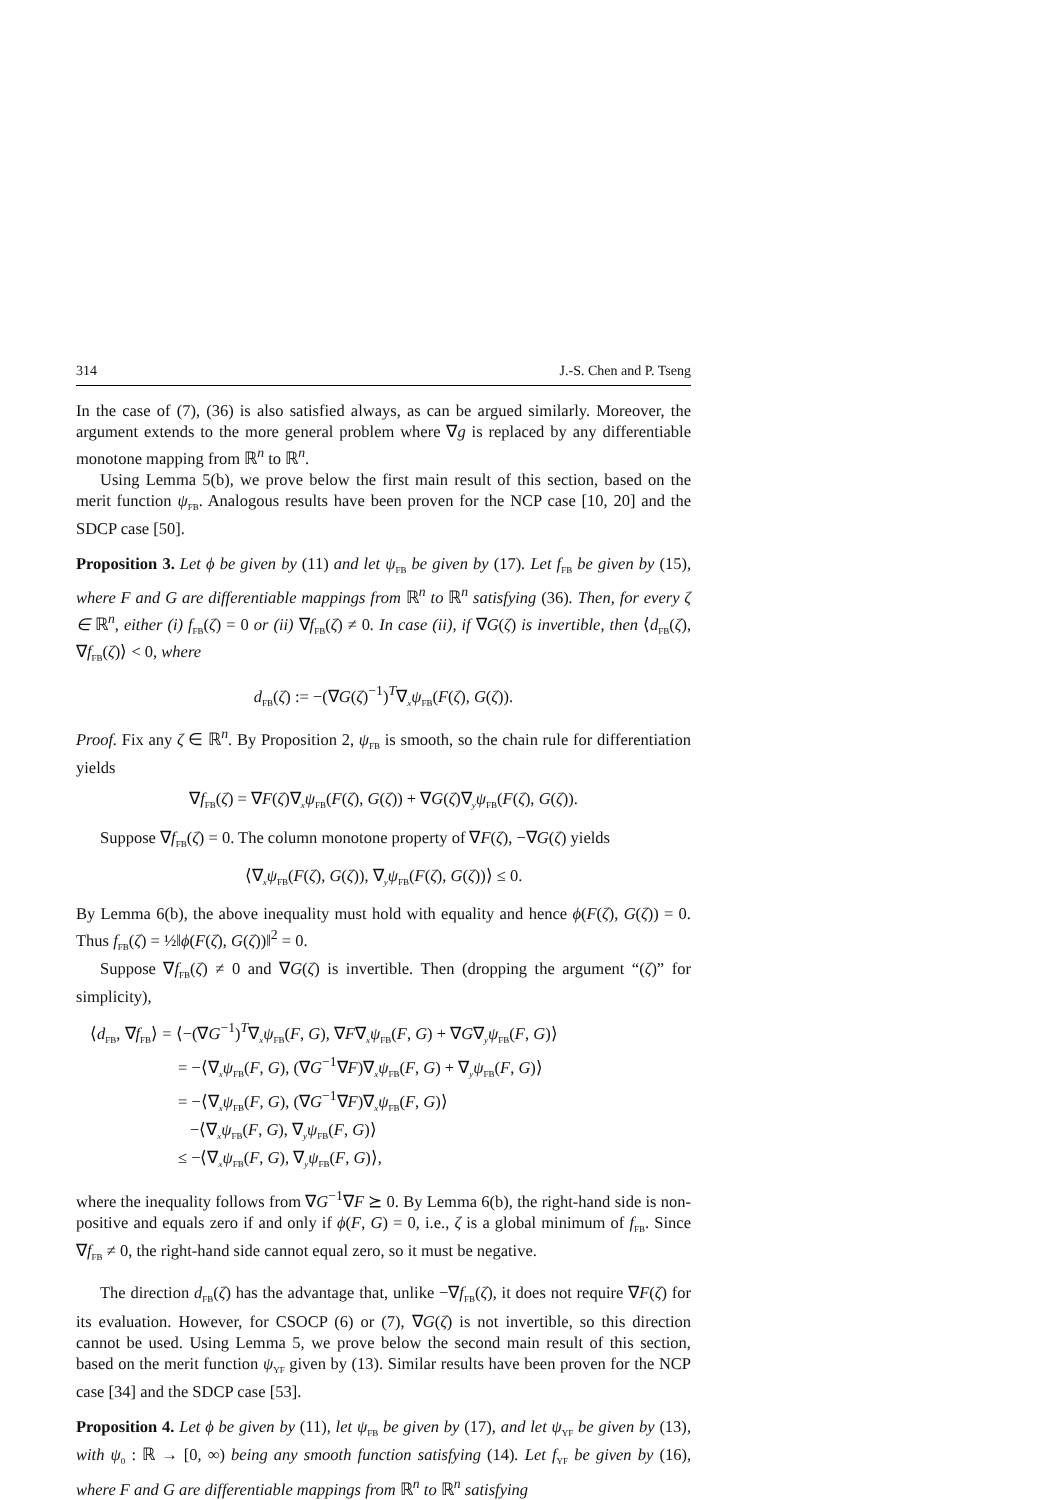314 J.-S. Chen and P. Tseng
In the case of (7), (36) is also satisfied always, as can be argued similarly. Moreover, the argument extends to the more general problem where ∇g is replaced by any differentiable monotone mapping from ℝ<sup>n</sup> to ℝ<sup>n</sup>.
Using Lemma 5(b), we prove below the first main result of this section, based on the merit function ψ<sub>FB</sub>. Analogous results have been proven for the NCP case [10, 20] and the SDCP case [50].
Proposition 3. Let ϕ be given by (11) and let ψ<sub>FB</sub> be given by (17). Let f<sub>FB</sub> be given by (15), where F and G are differentiable mappings from ℝ<sup>n</sup> to ℝ<sup>n</sup> satisfying (36). Then, for every ζ ∈ ℝ<sup>n</sup>, either (i) f<sub>FB</sub>(ζ) = 0 or (ii) ∇f<sub>FB</sub>(ζ) ≠ 0. In case (ii), if ∇G(ζ) is invertible, then ⟨d<sub>FB</sub>(ζ), ∇f<sub>FB</sub>(ζ)⟩ < 0, where
d<sub>FB</sub>(ζ) := −(∇G(ζ)<sup>−1</sup>)<sup>T</sup>∇<sub>x</sub>ψ<sub>FB</sub>(F(ζ), G(ζ)).
Proof. Fix any ζ ∈ ℝ<sup>n</sup>. By Proposition 2, ψ<sub>FB</sub> is smooth, so the chain rule for differentiation yields
∇f<sub>FB</sub>(ζ) = ∇F(ζ)∇<sub>x</sub>ψ<sub>FB</sub>(F(ζ), G(ζ)) + ∇G(ζ)∇<sub>y</sub>ψ<sub>FB</sub>(F(ζ), G(ζ)).
Suppose ∇f<sub>FB</sub>(ζ) = 0. The column monotone property of ∇F(ζ), −∇G(ζ) yields
⟨∇<sub>x</sub>ψ<sub>FB</sub>(F(ζ), G(ζ)), ∇<sub>y</sub>ψ<sub>FB</sub>(F(ζ), G(ζ))⟩ ≤ 0.
By Lemma 6(b), the above inequality must hold with equality and hence ϕ(F(ζ), G(ζ)) = 0. Thus f<sub>FB</sub>(ζ) = ½‖ϕ(F(ζ), G(ζ))‖<sup>2</sup> = 0.
Suppose ∇f<sub>FB</sub>(ζ) ≠ 0 and ∇G(ζ) is invertible. Then (dropping the argument “(ζ)” for simplicity),
⟨d<sub>FB</sub>, ∇f<sub>FB</sub>⟩ = ⟨−(∇G<sup>−1</sup>)<sup>T</sup>∇<sub>x</sub>ψ<sub>FB</sub>(F, G), ∇F∇<sub>x</sub>ψ<sub>FB</sub>(F, G) + ∇G∇<sub>y</sub>ψ<sub>FB</sub>(F, G)⟩
= −⟨∇<sub>x</sub>ψ<sub>FB</sub>(F, G), (∇G<sup>−1</sup>∇F)∇<sub>x</sub>ψ<sub>FB</sub>(F, G) + ∇<sub>y</sub>ψ<sub>FB</sub>(F, G)⟩
= −⟨∇<sub>x</sub>ψ<sub>FB</sub>(F, G), (∇G<sup>−1</sup>∇F)∇<sub>x</sub>ψ<sub>FB</sub>(F, G)⟩
−⟨∇<sub>x</sub>ψ<sub>FB</sub>(F, G), ∇<sub>y</sub>ψ<sub>FB</sub>(F, G)⟩
≤ −⟨∇<sub>x</sub>ψ<sub>FB</sub>(F, G), ∇<sub>y</sub>ψ<sub>FB</sub>(F, G)⟩,
where the inequality follows from ∇G<sup>−1</sup>∇F ⪰ 0. By Lemma 6(b), the right-hand side is non-positive and equals zero if and only if ϕ(F, G) = 0, i.e., ζ is a global minimum of f<sub>FB</sub>. Since ∇f<sub>FB</sub> ≠ 0, the right-hand side cannot equal zero, so it must be negative.
The direction d<sub>FB</sub>(ζ) has the advantage that, unlike −∇f<sub>FB</sub>(ζ), it does not require ∇F(ζ) for its evaluation. However, for CSOCP (6) or (7), ∇G(ζ) is not invertible, so this direction cannot be used. Using Lemma 5, we prove below the second main result of this section, based on the merit function ψ<sub>YF</sub> given by (13). Similar results have been proven for the NCP case [34] and the SDCP case [53].
Proposition 4. Let ϕ be given by (11), let ψ<sub>FB</sub> be given by (17), and let ψ<sub>YF</sub> be given by (13), with ψ<sub>0</sub> : ℝ → [0, ∞) being any smooth function satisfying (14). Let f<sub>YF</sub> be given by (16), where F and G are differentiable mappings from ℝ<sup>n</sup> to ℝ<sup>n</sup> satisfying